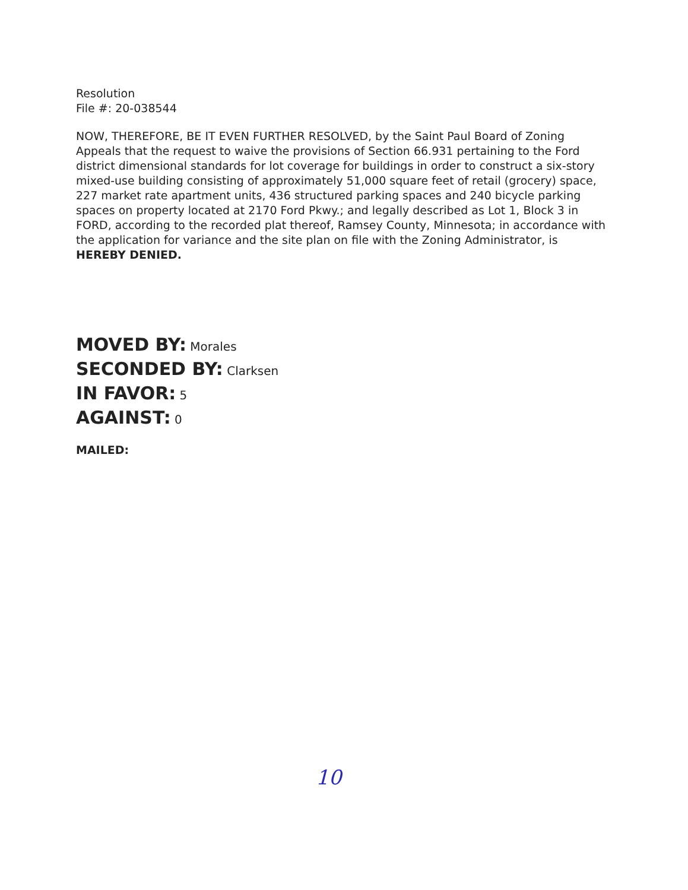Resolution
File #: 20-038544
NOW, THEREFORE, BE IT EVEN FURTHER RESOLVED, by the Saint Paul Board of Zoning Appeals that the request to waive the provisions of Section 66.931 pertaining to the Ford district dimensional standards for lot coverage for buildings in order to construct a six-story mixed-use building consisting of approximately 51,000 square feet of retail (grocery) space, 227 market rate apartment units, 436 structured parking spaces and 240 bicycle parking spaces on property located at 2170 Ford Pkwy.; and legally described as Lot 1, Block 3 in FORD, according to the recorded plat thereof, Ramsey County, Minnesota; in accordance with the application for variance and the site plan on file with the Zoning Administrator, is HEREBY DENIED.
MOVED BY: Morales
SECONDED BY: Clarksen
IN FAVOR: 5
AGAINST: 0
MAILED:
10